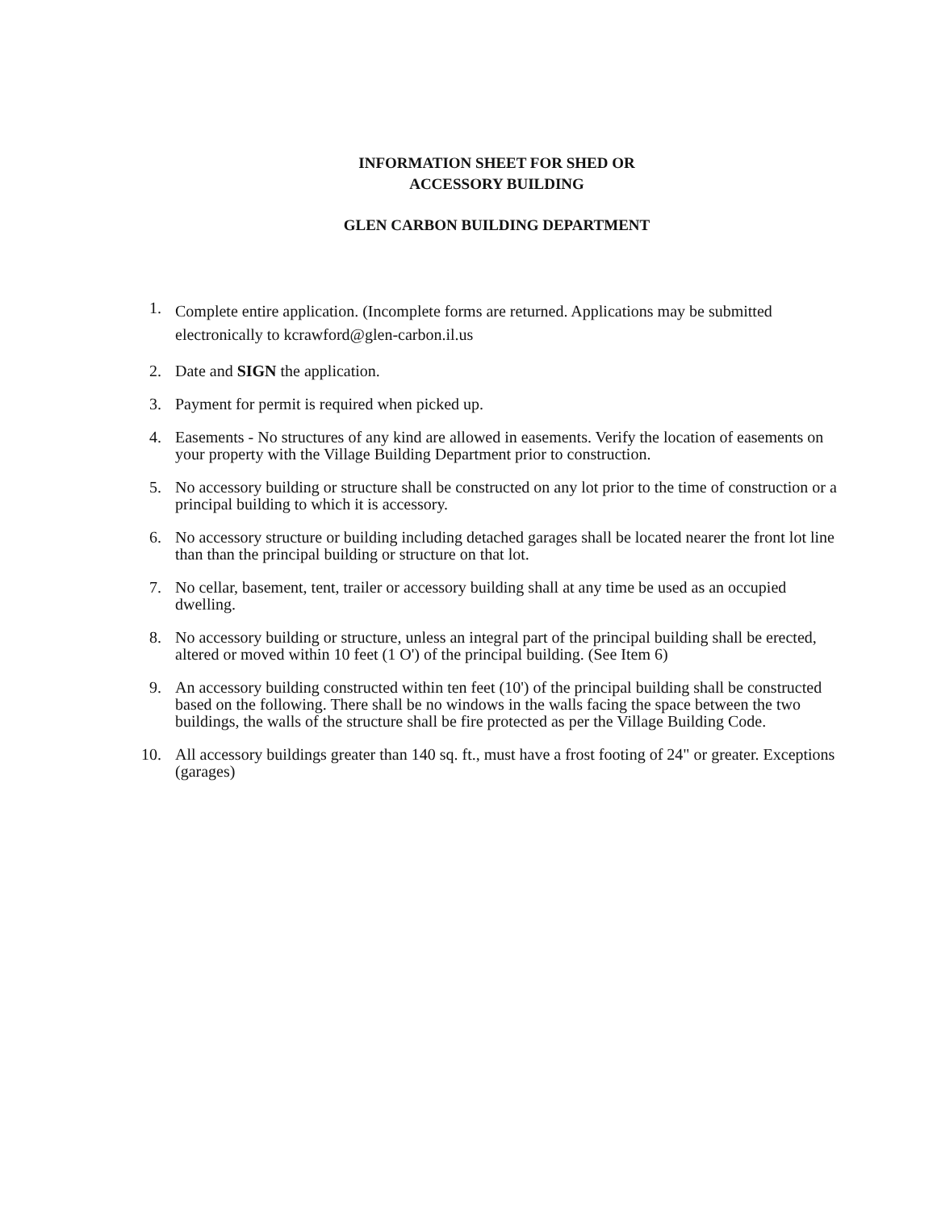INFORMATION SHEET FOR SHED OR
ACCESSORY BUILDING
GLEN CARBON BUILDING DEPARTMENT
1. Complete entire application. (Incomplete forms are returned. Applications may be submitted electronically to kcrawford@glen-carbon.il.us
2. Date and SIGN the application.
3. Payment for permit is required when picked up.
4. Easements - No structures of any kind are allowed in easements. Verify the location of easements on your property with the Village Building Department prior to construction.
5. No accessory building or structure shall be constructed on any lot prior to the time of construction or a principal building to which it is accessory.
6. No accessory structure or building including detached garages shall be located nearer the front lot line than than the principal building or structure on that lot.
7. No cellar, basement, tent, trailer or accessory building shall at any time be used as an occupied dwelling.
8. No accessory building or structure, unless an integral part of the principal building shall be erected, altered or moved within 10 feet (1 O') of the principal building. (See Item 6)
9. An accessory building constructed within ten feet (10') of the principal building shall be constructed based on the following. There shall be no windows in the walls facing the space between the two buildings, the walls of the structure shall be fire protected as per the Village Building Code.
10. All accessory buildings greater than 140 sq. ft., must have a frost footing of 24" or greater. Exceptions (garages)